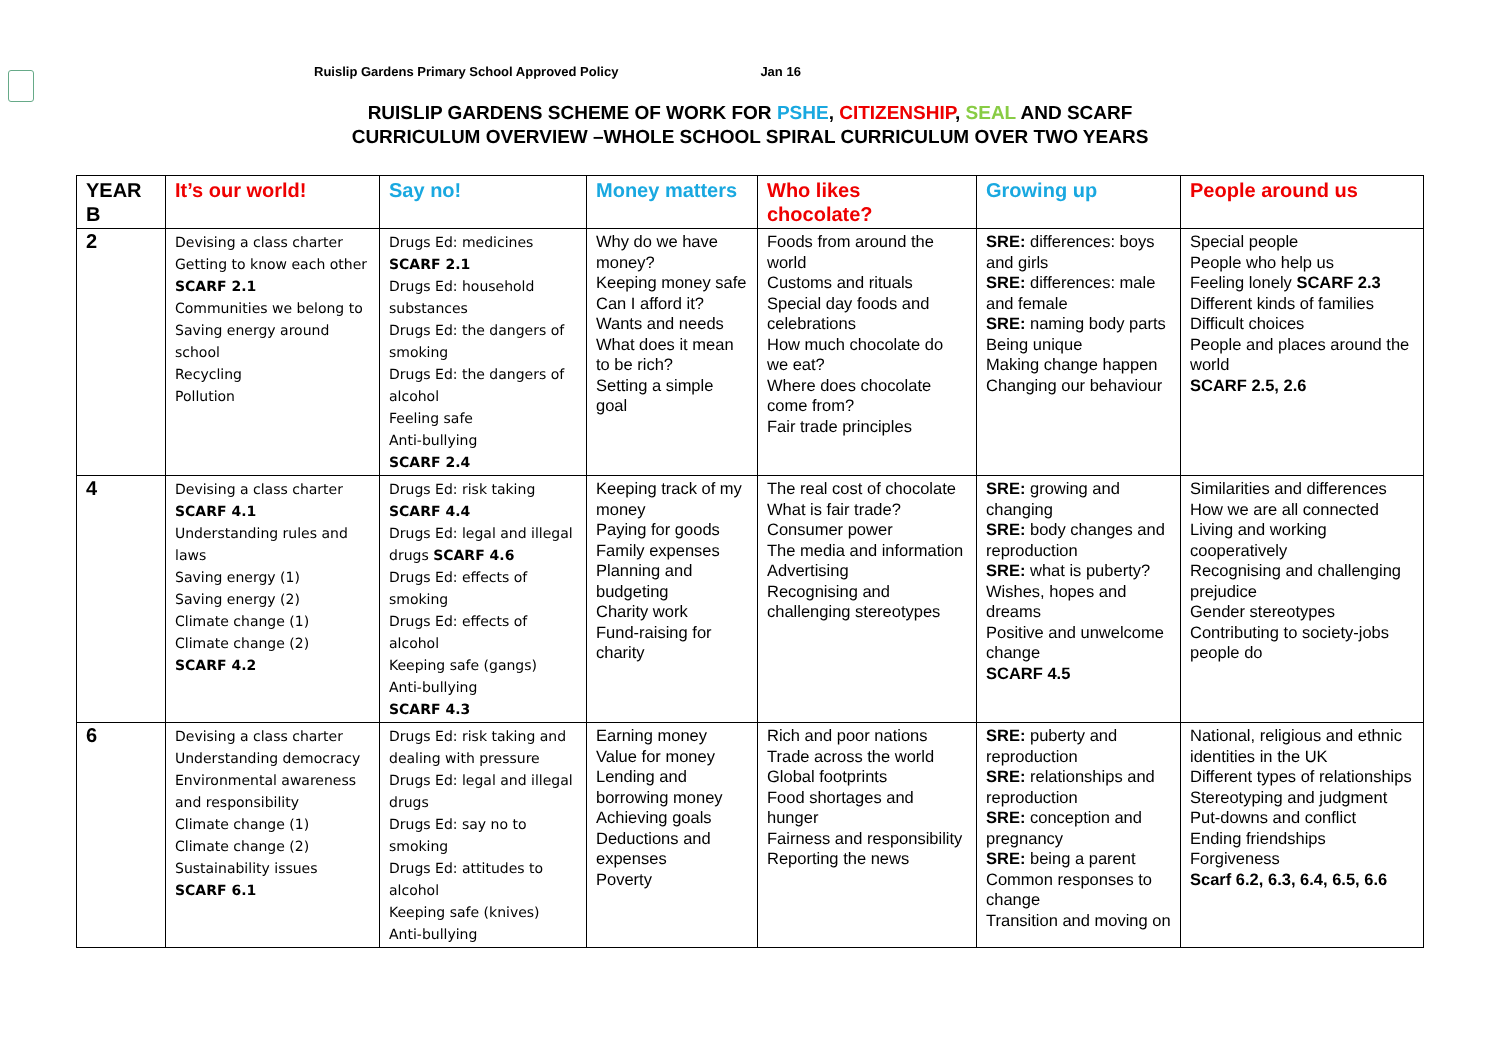Ruislip Gardens Primary School Approved Policy Jan 16
RUISLIP GARDENS SCHEME OF WORK FOR PSHE, CITIZENSHIP, SEAL AND SCARF
CURRICULUM OVERVIEW –WHOLE SCHOOL SPIRAL CURRICULUM OVER TWO YEARS
| YEAR B | It’s our world! | Say no! | Money matters | Who likes chocolate? | Growing up | People around us |
| --- | --- | --- | --- | --- | --- | --- |
| 2 | Devising a class charter Getting to know each other SCARF 2.1 Communities we belong to Saving energy around school Recycling Pollution | Drugs Ed: medicines SCARF 2.1 Drugs Ed: household substances Drugs Ed: the dangers of smoking Drugs Ed: the dangers of alcohol Feeling safe Anti-bullying SCARF 2.4 | Why do we have money? Keeping money safe Can I afford it? Wants and needs What does it mean to be rich? Setting a simple goal | Foods from around the world Customs and rituals Special day foods and celebrations How much chocolate do we eat? Where does chocolate come from? Fair trade principles | SRE: differences: boys and girls SRE: differences: male and female SRE: naming body parts Being unique Making change happen Changing our behaviour | Special people People who help us Feeling lonely SCARF 2.3 Different kinds of families Difficult choices People and places around the world SCARF 2.5, 2.6 |
| 4 | Devising a class charter SCARF 4.1 Understanding rules and laws Saving energy (1) Saving energy (2) Climate change (1) Climate change (2) SCARF 4.2 | Drugs Ed: risk taking SCARF 4.4 Drugs Ed: legal and illegal drugs SCARF 4.6 Drugs Ed: effects of smoking Drugs Ed: effects of alcohol Keeping safe (gangs) Anti-bullying SCARF 4.3 | Keeping track of my money Paying for goods Family expenses Planning and budgeting Charity work Fund-raising for charity | The real cost of chocolate What is fair trade? Consumer power The media and information Advertising Recognising and challenging stereotypes | SRE: growing and changing SRE: body changes and reproduction SRE: what is puberty? Wishes, hopes and dreams Positive and unwelcome change SCARF 4.5 | Similarities and differences How we are all connected Living and working cooperatively Recognising and challenging prejudice Gender stereotypes Contributing to society-jobs people do |
| 6 | Devising a class charter Understanding democracy Environmental awareness and responsibility Climate change (1) Climate change (2) Sustainability issues SCARF 6.1 | Drugs Ed: risk taking and dealing with pressure Drugs Ed: legal and illegal drugs Drugs Ed: say no to smoking Drugs Ed: attitudes to alcohol Keeping safe (knives) Anti-bullying | Earning money Value for money Lending and borrowing money Achieving goals Deductions and expenses Poverty | Rich and poor nations Trade across the world Global footprints Food shortages and hunger Fairness and responsibility Reporting the news | SRE: puberty and reproduction SRE: relationships and reproduction SRE: conception and pregnancy SRE: being a parent Common responses to change Transition and moving on | National, religious and ethnic identities in the UK Different types of relationships Stereotyping and judgment Put-downs and conflict Ending friendships Forgiveness Scarf 6.2, 6.3, 6.4, 6.5, 6.6 |